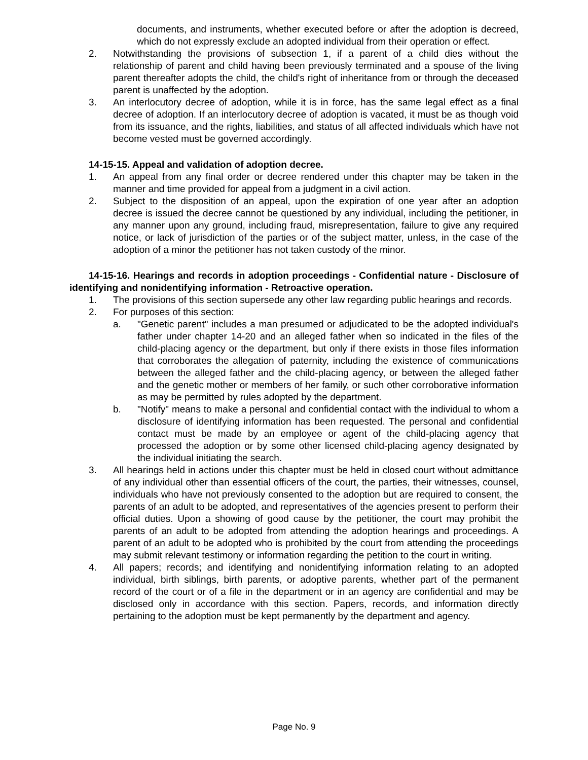documents, and instruments, whether executed before or after the adoption is decreed, which do not expressly exclude an adopted individual from their operation or effect.
2. Notwithstanding the provisions of subsection 1, if a parent of a child dies without the relationship of parent and child having been previously terminated and a spouse of the living parent thereafter adopts the child, the child's right of inheritance from or through the deceased parent is unaffected by the adoption.
3. An interlocutory decree of adoption, while it is in force, has the same legal effect as a final decree of adoption. If an interlocutory decree of adoption is vacated, it must be as though void from its issuance, and the rights, liabilities, and status of all affected individuals which have not become vested must be governed accordingly.
14-15-15. Appeal and validation of adoption decree.
1. An appeal from any final order or decree rendered under this chapter may be taken in the manner and time provided for appeal from a judgment in a civil action.
2. Subject to the disposition of an appeal, upon the expiration of one year after an adoption decree is issued the decree cannot be questioned by any individual, including the petitioner, in any manner upon any ground, including fraud, misrepresentation, failure to give any required notice, or lack of jurisdiction of the parties or of the subject matter, unless, in the case of the adoption of a minor the petitioner has not taken custody of the minor.
14-15-16. Hearings and records in adoption proceedings - Confidential nature - Disclosure of identifying and nonidentifying information - Retroactive operation.
1. The provisions of this section supersede any other law regarding public hearings and records.
2. For purposes of this section:
a. "Genetic parent" includes a man presumed or adjudicated to be the adopted individual's father under chapter 14-20 and an alleged father when so indicated in the files of the child-placing agency or the department, but only if there exists in those files information that corroborates the allegation of paternity, including the existence of communications between the alleged father and the child-placing agency, or between the alleged father and the genetic mother or members of her family, or such other corroborative information as may be permitted by rules adopted by the department.
b. "Notify" means to make a personal and confidential contact with the individual to whom a disclosure of identifying information has been requested. The personal and confidential contact must be made by an employee or agent of the child-placing agency that processed the adoption or by some other licensed child-placing agency designated by the individual initiating the search.
3. All hearings held in actions under this chapter must be held in closed court without admittance of any individual other than essential officers of the court, the parties, their witnesses, counsel, individuals who have not previously consented to the adoption but are required to consent, the parents of an adult to be adopted, and representatives of the agencies present to perform their official duties. Upon a showing of good cause by the petitioner, the court may prohibit the parents of an adult to be adopted from attending the adoption hearings and proceedings. A parent of an adult to be adopted who is prohibited by the court from attending the proceedings may submit relevant testimony or information regarding the petition to the court in writing.
4. All papers; records; and identifying and nonidentifying information relating to an adopted individual, birth siblings, birth parents, or adoptive parents, whether part of the permanent record of the court or of a file in the department or in an agency are confidential and may be disclosed only in accordance with this section. Papers, records, and information directly pertaining to the adoption must be kept permanently by the department and agency.
Page No. 9